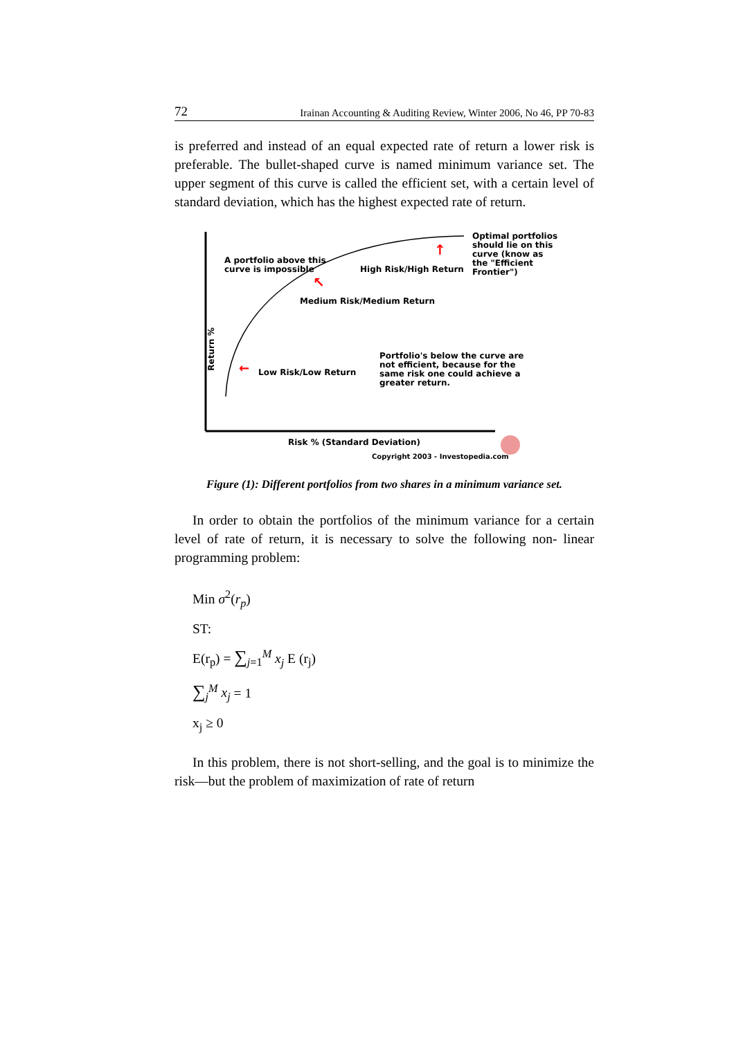72 Irainan Accounting & Auditing Review, Winter 2006, No 46, PP 70-83
is preferred and instead of an equal expected rate of return a lower risk is preferable. The bullet-shaped curve is named minimum variance set. The upper segment of this curve is called the efficient set, with a certain level of standard deviation, which has the highest expected rate of return.
↑
↖
←
A portfolio above this
curve is impossible
High Risk/High Return
Optimal portfolios
should lie on this
curve (know as
the "Efficient
Frontier")
Medium Risk/Medium Return
Return %
Low Risk/Low Return
Portfolio's below the curve are
not efficient, because for the
same risk one could achieve a
greater return.
Risk % (Standard Deviation)
Copyright 2003 - Investopedia.com
Figure (1): Different portfolios from two shares in a minimum variance set.
In order to obtain the portfolios of the minimum variance for a certain level of rate of return, it is necessary to solve the following non- linear programming problem:
Min σ<sup>2</sup>(r<sub>p</sub>)
ST:
E(r<sub>p</sub>) = ∑<sub>j=1</sub><sup>M</sup> x<sub>j</sub> E (r<sub>j</sub>)
∑<sub>j</sub><sup>M</sup> x<sub>j</sub> = 1
x<sub>j</sub> ≥ 0
In this problem, there is not short-selling, and the goal is to minimize the risk—but the problem of maximization of rate of return